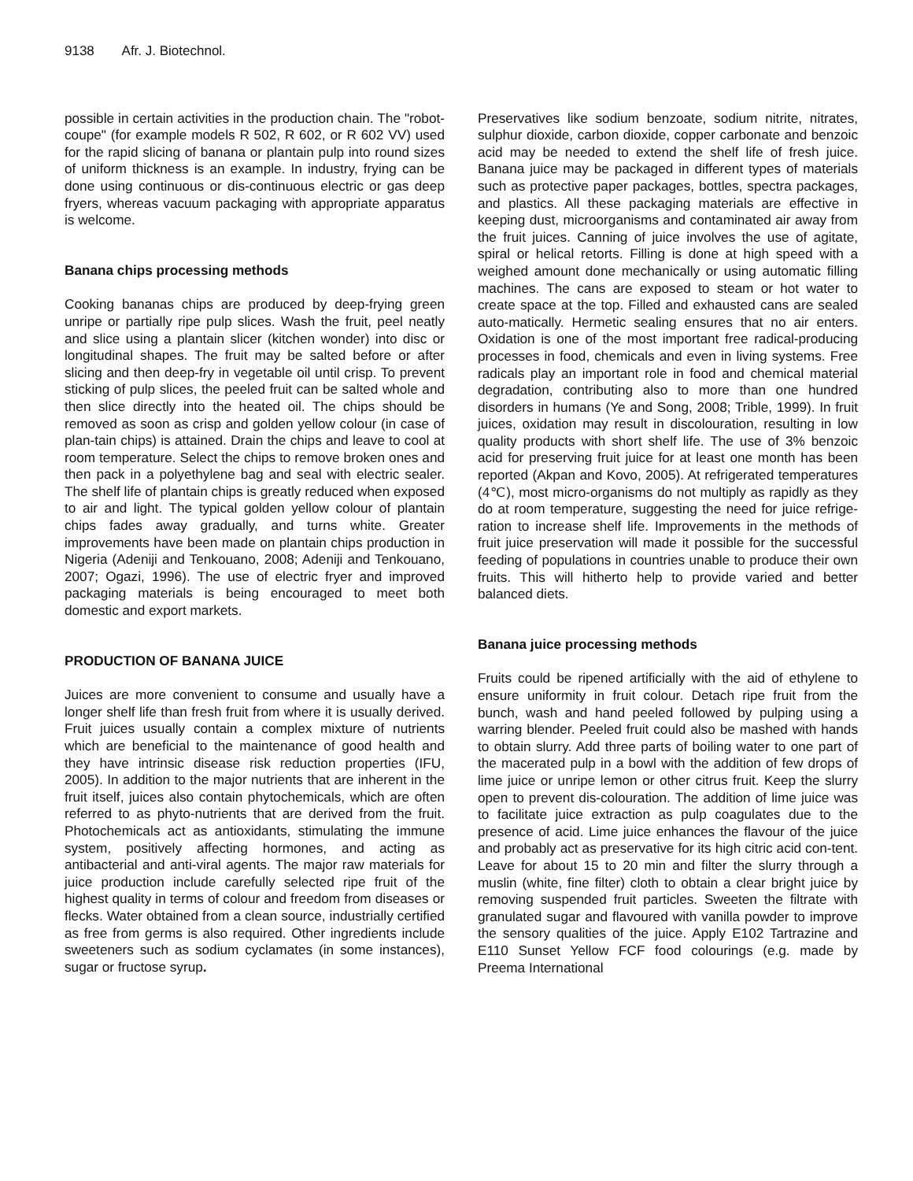9138 Afr. J. Biotechnol.
possible in certain activities in the production chain. The "robot-coupe" (for example models R 502, R 602, or R 602 VV) used for the rapid slicing of banana or plantain pulp into round sizes of uniform thickness is an example. In industry, frying can be done using continuous or dis-continuous electric or gas deep fryers, whereas vacuum packaging with appropriate apparatus is welcome.
Banana chips processing methods
Cooking bananas chips are produced by deep-frying green unripe or partially ripe pulp slices. Wash the fruit, peel neatly and slice using a plantain slicer (kitchen wonder) into disc or longitudinal shapes. The fruit may be salted before or after slicing and then deep-fry in vegetable oil until crisp. To prevent sticking of pulp slices, the peeled fruit can be salted whole and then slice directly into the heated oil. The chips should be removed as soon as crisp and golden yellow colour (in case of plan-tain chips) is attained. Drain the chips and leave to cool at room temperature. Select the chips to remove broken ones and then pack in a polyethylene bag and seal with electric sealer. The shelf life of plantain chips is greatly reduced when exposed to air and light. The typical golden yellow colour of plantain chips fades away gradually, and turns white. Greater improvements have been made on plantain chips production in Nigeria (Adeniji and Tenkouano, 2008; Adeniji and Tenkouano, 2007; Ogazi, 1996). The use of electric fryer and improved packaging materials is being encouraged to meet both domestic and export markets.
PRODUCTION OF BANANA JUICE
Juices are more convenient to consume and usually have a longer shelf life than fresh fruit from where it is usually derived. Fruit juices usually contain a complex mixture of nutrients which are beneficial to the maintenance of good health and they have intrinsic disease risk reduction properties (IFU, 2005). In addition to the major nutrients that are inherent in the fruit itself, juices also contain phytochemicals, which are often referred to as phyto-nutrients that are derived from the fruit. Photochemicals act as antioxidants, stimulating the immune system, positively affecting hormones, and acting as antibacterial and anti-viral agents. The major raw materials for juice production include carefully selected ripe fruit of the highest quality in terms of colour and freedom from diseases or flecks. Water obtained from a clean source, industrially certified as free from germs is also required. Other ingredients include sweeteners such as sodium cyclamates (in some instances), sugar or fructose syrup.
Preservatives like sodium benzoate, sodium nitrite, nitrates, sulphur dioxide, carbon dioxide, copper carbonate and benzoic acid may be needed to extend the shelf life of fresh juice. Banana juice may be packaged in different types of materials such as protective paper packages, bottles, spectra packages, and plastics. All these packaging materials are effective in keeping dust, microorganisms and contaminated air away from the fruit juices. Canning of juice involves the use of agitate, spiral or helical retorts. Filling is done at high speed with a weighed amount done mechanically or using automatic filling machines. The cans are exposed to steam or hot water to create space at the top. Filled and exhausted cans are sealed auto-matically. Hermetic sealing ensures that no air enters. Oxidation is one of the most important free radical-producing processes in food, chemicals and even in living systems. Free radicals play an important role in food and chemical material degradation, contributing also to more than one hundred disorders in humans (Ye and Song, 2008; Trible, 1999). In fruit juices, oxidation may result in discolouration, resulting in low quality products with short shelf life. The use of 3% benzoic acid for preserving fruit juice for at least one month has been reported (Akpan and Kovo, 2005). At refrigerated temperatures (4℃), most micro-organisms do not multiply as rapidly as they do at room temperature, suggesting the need for juice refrige-ration to increase shelf life. Improvements in the methods of fruit juice preservation will made it possible for the successful feeding of populations in countries unable to produce their own fruits. This will hitherto help to provide varied and better balanced diets.
Banana juice processing methods
Fruits could be ripened artificially with the aid of ethylene to ensure uniformity in fruit colour. Detach ripe fruit from the bunch, wash and hand peeled followed by pulping using a warring blender. Peeled fruit could also be mashed with hands to obtain slurry. Add three parts of boiling water to one part of the macerated pulp in a bowl with the addition of few drops of lime juice or unripe lemon or other citrus fruit. Keep the slurry open to prevent dis-colouration. The addition of lime juice was to facilitate juice extraction as pulp coagulates due to the presence of acid. Lime juice enhances the flavour of the juice and probably act as preservative for its high citric acid con-tent. Leave for about 15 to 20 min and filter the slurry through a muslin (white, fine filter) cloth to obtain a clear bright juice by removing suspended fruit particles. Sweeten the filtrate with granulated sugar and flavoured with vanilla powder to improve the sensory qualities of the juice. Apply E102 Tartrazine and E110 Sunset Yellow FCF food colourings (e.g. made by Preema International